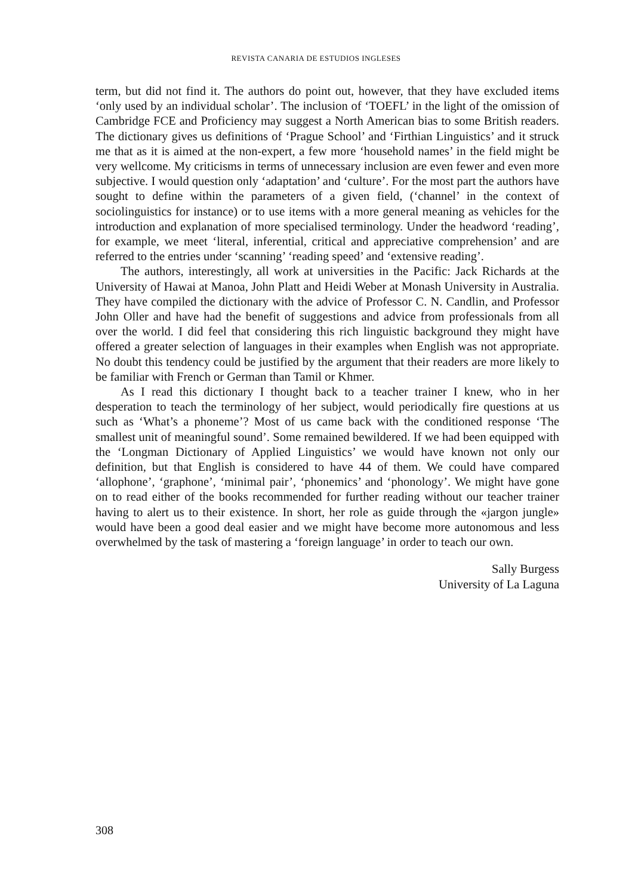REVISTA CANARIA DE ESTUDIOS INGLESES
term, but did not find it. The authors do point out, however, that they have excluded items ‘only used by an individual scholar’. The inclusion of ‘TOEFL’ in the light of the omission of Cambridge FCE and Proficiency may suggest a North American bias to some British readers. The dictionary gives us definitions of ‘Prague School’ and ‘Firthian Linguistics’ and it struck me that as it is aimed at the non-expert, a few more ‘household names’ in the field might be very wellcome. My criticisms in terms of unnecessary inclusion are even fewer and even more subjective. I would question only ‘adaptation’ and ‘culture’. For the most part the authors have sought to define within the parameters of a given field, (‘channel’ in the context of sociolinguistics for instance) or to use items with a more general meaning as vehicles for the introduction and explanation of more specialised terminology. Under the headword ‘reading’, for example, we meet ‘literal, inferential, critical and appreciative comprehension’ and are referred to the entries under ‘scanning’ ‘reading speed’ and ‘extensive reading’.
The authors, interestingly, all work at universities in the Pacific: Jack Richards at the University of Hawai at Manoa, John Platt and Heidi Weber at Monash University in Australia. They have compiled the dictionary with the advice of Professor C. N. Candlin, and Professor John Oller and have had the benefit of suggestions and advice from professionals from all over the world. I did feel that considering this rich linguistic background they might have offered a greater selection of languages in their examples when English was not appropriate. No doubt this tendency could be justified by the argument that their readers are more likely to be familiar with French or German than Tamil or Khmer.
As I read this dictionary I thought back to a teacher trainer I knew, who in her desperation to teach the terminology of her subject, would periodically fire questions at us such as ‘What’s a phoneme’? Most of us came back with the conditioned response ‘The smallest unit of meaningful sound’. Some remained bewildered. If we had been equipped with the ‘Longman Dictionary of Applied Linguistics’ we would have known not only our definition, but that English is considered to have 44 of them. We could have compared ‘allophone’, ‘graphone’, ‘minimal pair’, ‘phonemics’ and ‘phonology’. We might have gone on to read either of the books recommended for further reading without our teacher trainer having to alert us to their existence. In short, her role as guide through the «jargon jungle» would have been a good deal easier and we might have become more autonomous and less overwhelmed by the task of mastering a ‘foreign language’ in order to teach our own.
Sally Burgess
University of La Laguna
308